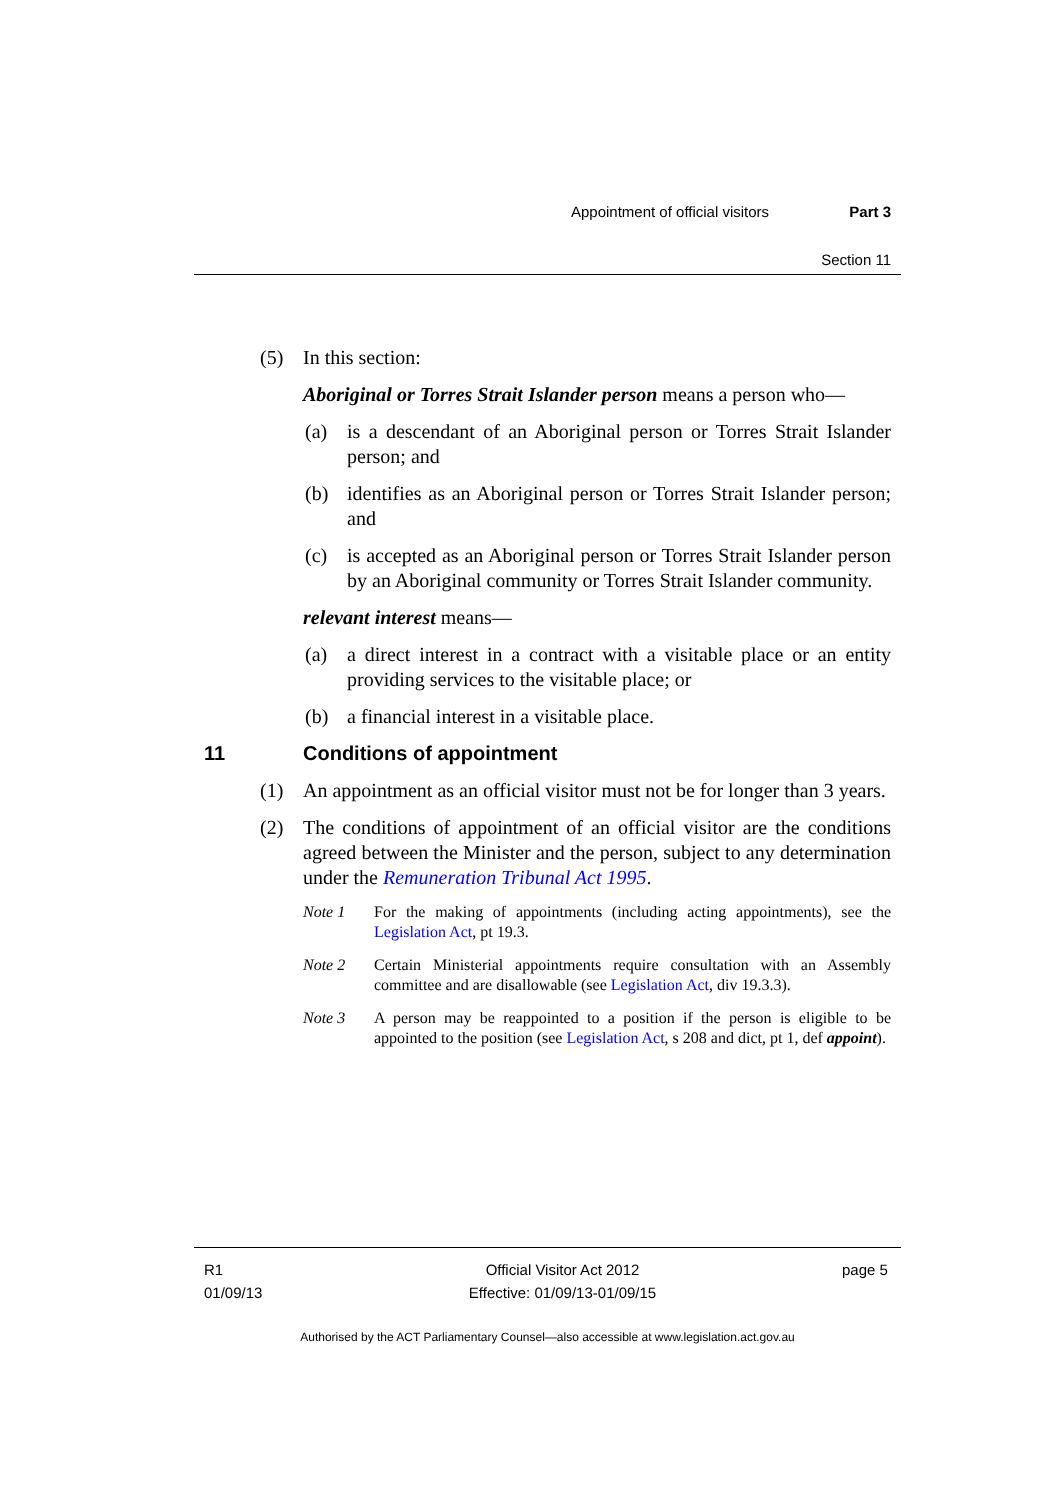Appointment of official visitors Part 3
Section 11
(5) In this section:
Aboriginal or Torres Strait Islander person means a person who—
(a) is a descendant of an Aboriginal person or Torres Strait Islander person; and
(b) identifies as an Aboriginal person or Torres Strait Islander person; and
(c) is accepted as an Aboriginal person or Torres Strait Islander person by an Aboriginal community or Torres Strait Islander community.
relevant interest means—
(a) a direct interest in a contract with a visitable place or an entity providing services to the visitable place; or
(b) a financial interest in a visitable place.
11 Conditions of appointment
(1) An appointment as an official visitor must not be for longer than 3 years.
(2) The conditions of appointment of an official visitor are the conditions agreed between the Minister and the person, subject to any determination under the Remuneration Tribunal Act 1995.
Note 1 For the making of appointments (including acting appointments), see the Legislation Act, pt 19.3.
Note 2 Certain Ministerial appointments require consultation with an Assembly committee and are disallowable (see Legislation Act, div 19.3.3).
Note 3 A person may be reappointed to a position if the person is eligible to be appointed to the position (see Legislation Act, s 208 and dict, pt 1, def appoint).
R1
01/09/13
Official Visitor Act 2012
Effective: 01/09/13-01/09/15
page 5
Authorised by the ACT Parliamentary Counsel—also accessible at www.legislation.act.gov.au